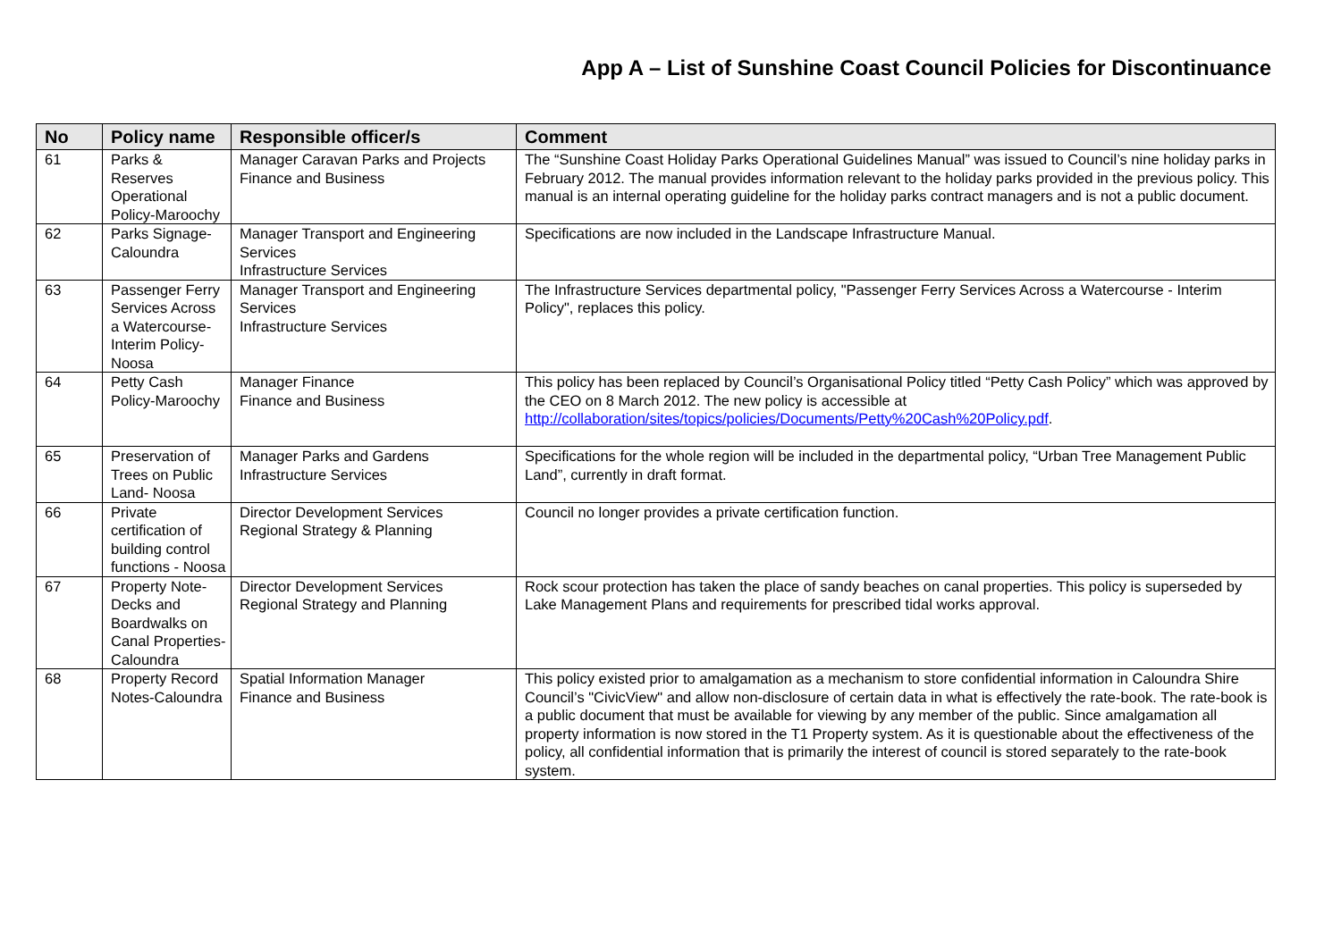App A – List of Sunshine Coast Council Policies for Discontinuance
| No | Policy name | Responsible officer/s | Comment |
| --- | --- | --- | --- |
| 61 | Parks & Reserves Operational Policy-Maroochy | Manager Caravan Parks and Projects Finance and Business | The “Sunshine Coast Holiday Parks Operational Guidelines Manual” was issued to Council’s nine holiday parks in February 2012. The manual provides information relevant to the holiday parks provided in the previous policy. This manual is an internal operating guideline for the holiday parks contract managers and is not a public document. |
| 62 | Parks Signage-Caloundra | Manager Transport and Engineering Services Infrastructure Services | Specifications are now included in the Landscape Infrastructure Manual. |
| 63 | Passenger Ferry Services Across a Watercourse-Interim Policy-Noosa | Manager Transport and Engineering Services Infrastructure Services | The Infrastructure Services departmental policy, "Passenger Ferry Services Across a Watercourse - Interim Policy", replaces this policy. |
| 64 | Petty Cash Policy-Maroochy | Manager Finance Finance and Business | This policy has been replaced by Council’s Organisational Policy titled “Petty Cash Policy” which was approved by the CEO on 8 March 2012. The new policy is accessible at http://collaboration/sites/topics/policies/Documents/Petty%20Cash%20Policy.pdf . |
| 65 | Preservation of Trees on Public Land- Noosa | Manager Parks and Gardens Infrastructure Services | Specifications for the whole region will be included in the departmental policy, “Urban Tree Management Public Land”, currently in draft format. |
| 66 | Private certification of building control functions - Noosa | Director Development Services Regional Strategy & Planning | Council no longer provides a private certification function. |
| 67 | Property Note-Decks and Boardwalks on Canal Properties-Caloundra | Director Development Services Regional Strategy and Planning | Rock scour protection has taken the place of sandy beaches on canal properties. This policy is superseded by Lake Management Plans and requirements for prescribed tidal works approval. |
| 68 | Property Record Notes-Caloundra | Spatial Information Manager Finance and Business | This policy existed prior to amalgamation as a mechanism to store confidential information in Caloundra Shire Council’s "CivicView" and allow non-disclosure of certain data in what is effectively the rate-book. The rate-book is a public document that must be available for viewing by any member of the public. Since amalgamation all property information is now stored in the T1 Property system. As it is questionable about the effectiveness of the policy, all confidential information that is primarily the interest of council is stored separately to the rate-book system. |